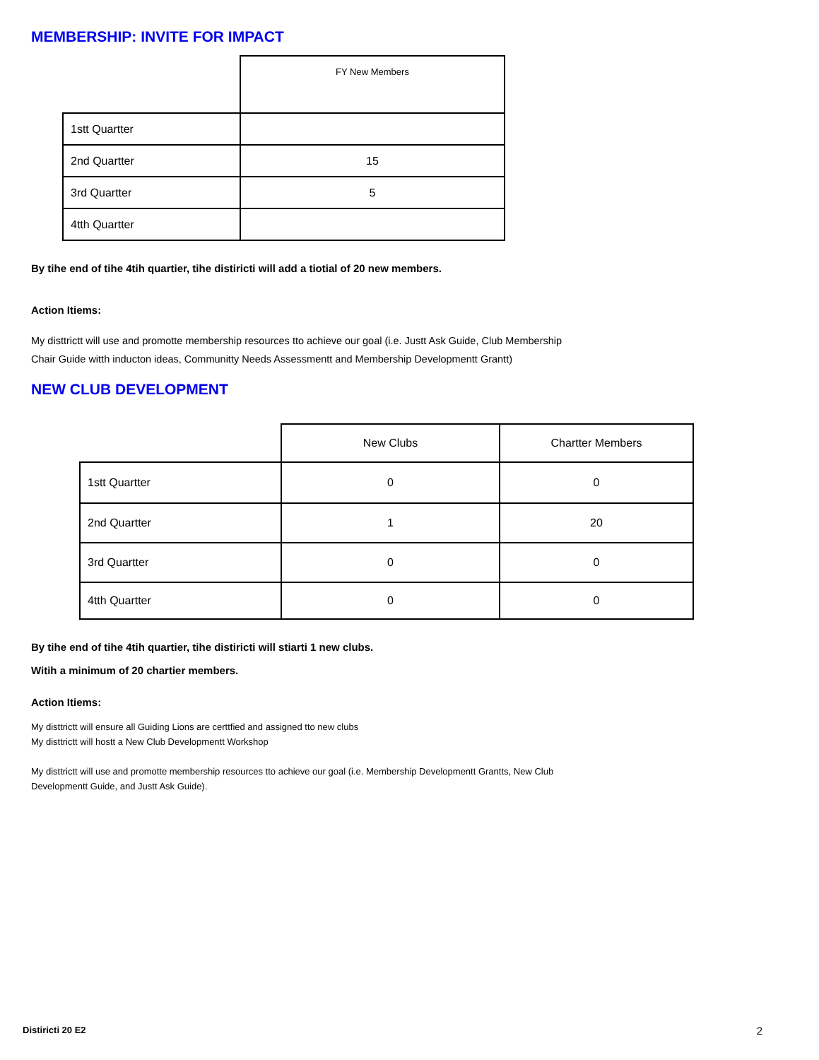MEMBERSHIP: INVITE FOR IMPACT
| | FY New Members |
| --- | --- |
| 1stt Quartter | |
| 2nd Quartter | 15 |
| 3rd Quartter | 5 |
| 4tth Quartter | |
By tihe end of tihe 4tih quartier, tihe distiricti will add a tiotial of 20 new members.
Action Itiems:
My disttrictt will use and promotte membership resources tto achieve our goal (i.e. Justt Ask Guide, Club Membership
Chair Guide witth inducton ideas, Communitty Needs Assessmentt and Membership Developmentt Grantt)
NEW CLUB DEVELOPMENT
| | New Clubs | Chartter Members |
| --- | --- | --- |
| 1stt Quartter | 0 | 0 |
| 2nd Quartter | 1 | 20 |
| 3rd Quartter | 0 | 0 |
| 4tth Quartter | 0 | 0 |
By tihe end of tihe 4tih quartier, tihe distiricti will stiarti 1 new clubs.
Witih a minimum of 20 chartier members.
Action Itiems:
My disttrictt will ensure all Guiding Lions are certtfied and assigned tto new clubs
My disttrictt will hostt a New Club Developmentt Workshop
My disttrictt will use and promotte membership resources tto achieve our goal (i.e. Membership Developmentt Grantts, New Club
Developmentt Guide, and Justt Ask Guide).
Distiricti 20 E2 2